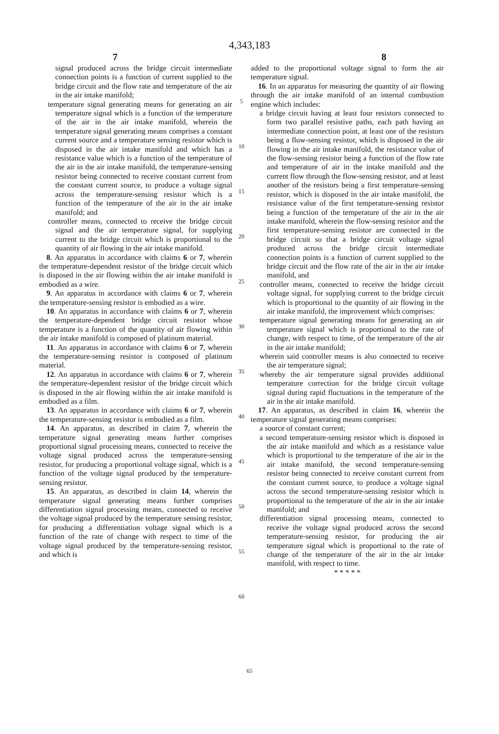4,343,183
7 8
signal produced across the bridge circuit intermediate connection points is a function of current supplied to the bridge circuit and the flow rate and temperature of the air in the air intake manifold;
temperature signal generating means for generating an air temperature signal which is a function of the temperature of the air in the air intake manifold, wherein the temperature signal generating means comprises a constant current source and a temperature sensing resistor which is disposed in the air intake manifold and which has a resistance value which is a function of the temperature of the air in the air intake manifold, the temperature-sensing resistor being connected to receive constant current from the constant current source, to produce a voltage signal across the temperature-sensing resistor which is a function of the temperature of the air in the air intake manifold; and
controller means, connected to receive the bridge circuit signal and the air temperature signal, for supplying current to the bridge circuit which is proportional to the quantity of air flowing in the air intake manifold.
8. An apparatus in accordance with claims 6 or 7, wherein the temperature-dependent resistor of the bridge circuit which is disposed in the air flowing within the air intake manifold is embodied as a wire.
9. An apparatus in accordance with claims 6 or 7, wherein the temperature-sensing resistor is embodied as a wire.
10. An apparatus in accordance with claims 6 or 7, wherein the temperature-dependent bridge circuit resistor whose temperature is a function of the quantity of air flowing within the air intake manifold is composed of platinum material.
11. An apparatus in accordance with claims 6 or 7, wherein the temperature-sensing resistor is composed of platinum material.
12. An apparatus in accordance with claims 6 or 7, wherein the temperature-dependent resistor of the bridge circuit which is disposed in the air flowing within the air intake manifold is embodied as a film.
13. An apparatus in accordance with claims 6 or 7, wherein the temperature-sensing resistor is embodied as a film.
14. An apparatus, as described in claim 7, wherein the temperature signal generating means further comprises proportional signal processing means, connected to receive the voltage signal produced across the temperature-sensing resistor, for producing a proportional voltage signal, which is a function of the voltage signal produced by the temperature-sensing resistor.
15. An apparatus, as described in claim 14, wherein the temperature signal generating means further comprises differentiation signal processing means, connected to receive the voltage signal produced by the temperature sensing resistor, for producing a differentiation voltage signal which is a function of the rate of change with respect to time of the voltage signal produced by the temperature-sensing resistor, and which is
5
10
15
20
25
30
35
40
45
50
55
60
added to the proportional voltage signal to form the air temperature signal.
16. In an apparatus for measuring the quantity of air flowing through the air intake manifold of an internal combustion engine which includes:
a bridge circuit having at least four resistors connected to form two parallel resistive paths, each path having an intermediate connection point, at least one of the resistors being a flow-sensing resistor, which is disposed in the air flowing in the air intake manifold, the resistance value of the flow-sensing resistor being a function of the flow rate and temperature of air in the intake manifold and the current flow through the flow-sensing resistor, and at least another of the resistors being a first temperature-sensing resistor, which is disposed in the air intake manifold, the resistance value of the first temperature-sensing resistor being a function of the temperature of the air in the air intake manifold, wherein the flow-sensing resistor and the first temperature-sensing resistor are connected in the bridge circuit so that a bridge circuit voltage signal produced across the bridge circuit intermediate connection points is a function of current supplied to the bridge circuit and the flow rate of the air in the air intake manifold, and
controller means, connected to receive the bridge circuit voltage signal, for supplying current to the bridge circuit which is proportional to the quantity of air flowing in the air intake manifold, the improvement which comprises:
temperature signal generating means for generating an air temperature signal which is proportional to the rate of change, with respect to time, of the temperature of the air in the air intake manifold;
wherein said controller means is also connected to receive the air temperature signal;
whereby the air temperature signal provides additional temperature correction for the bridge circuit voltage signal during rapid fluctuations in the temperature of the air in the air intake manifold.
17. An apparatus, as described in claim 16, wherein the temperature signal generating means comprises:
a source of constant current;
a second temperature-sensing resistor which is disposed in the air intake manifold and which as a resistance value which is proportional to the temperature of the air in the air intake manifold, the second temperature-sensing resistor being connected to receive constant current from the constant current source, to produce a voltage signal across the second temperature-sensing resistor which is proportional to the temperature of the air in the air intake manifold; and
differentiation signal processing means, connected to receive the voltage signal produced across the second temperature-sensing resistor, for producing the air temperature signal which is proportional to the rate of change of the temperature of the air in the air intake manifold, with respect to time.
* * * * *
65